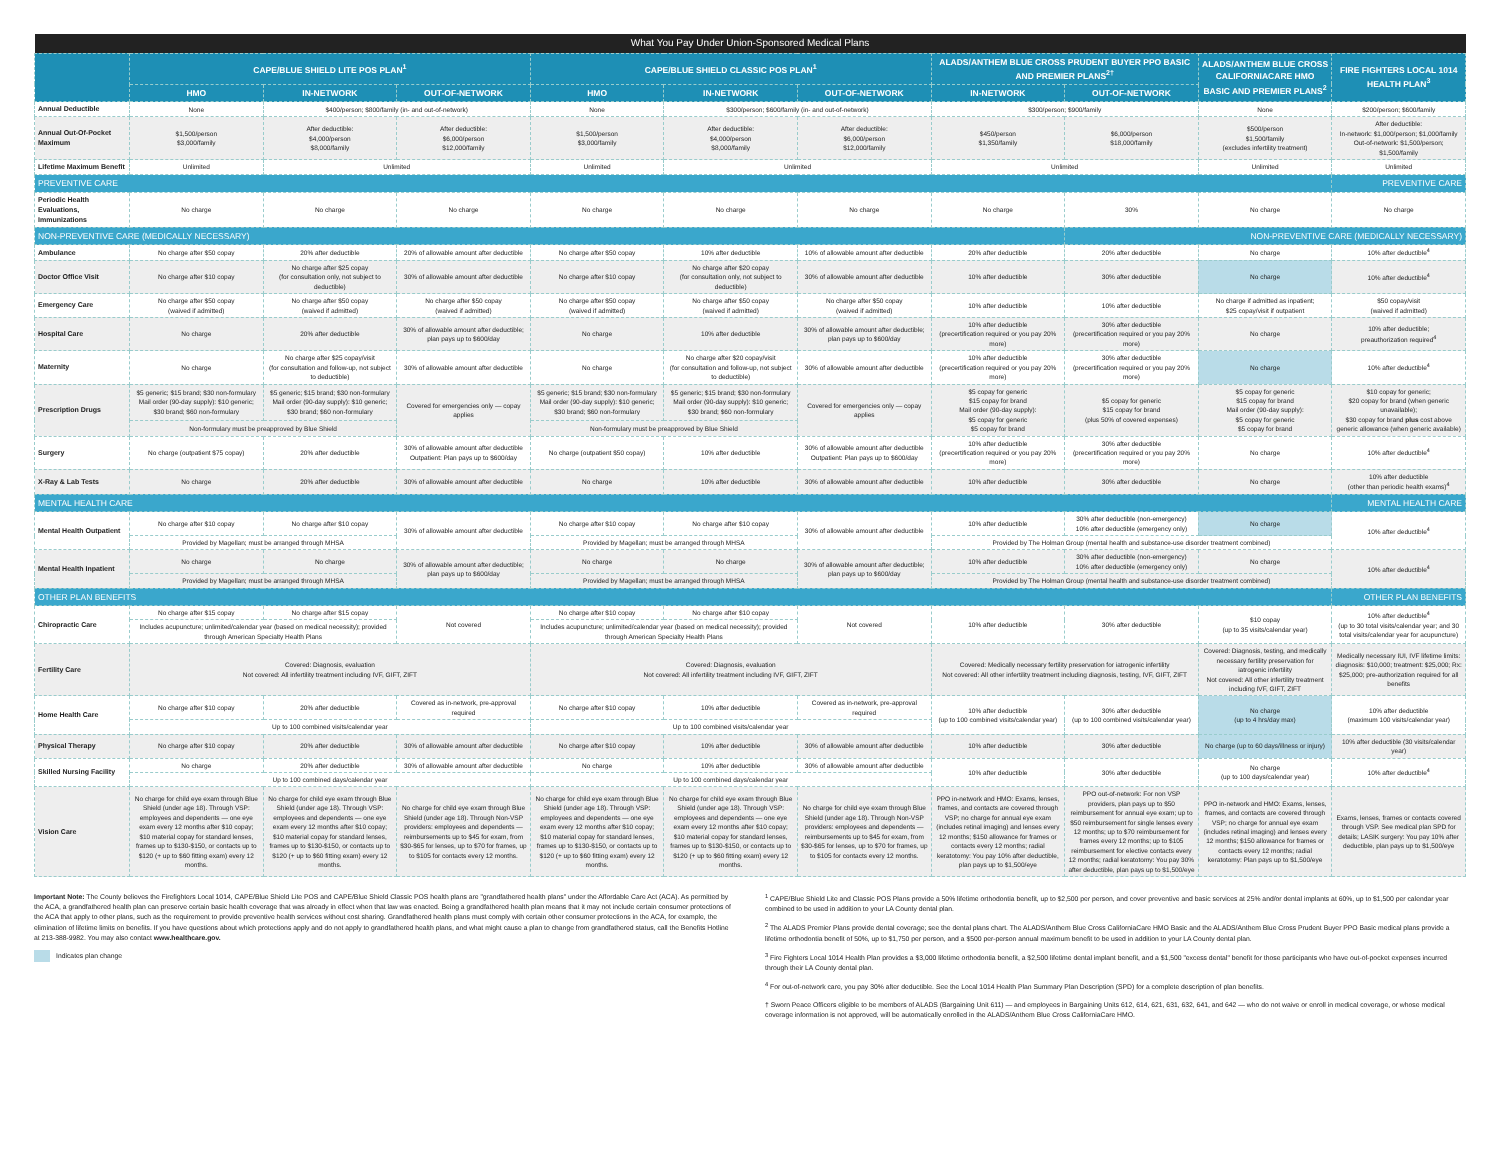| What You Pay Under Union-Sponsored Medical Plans | | | | | | | | | | |
| --- | --- | --- | --- | --- | --- | --- | --- | --- | --- | --- |
| | CAPE/BLUE SHIELD LITE POS PLAN<sup>1</sup> | | | CAPE/BLUE SHIELD CLASSIC POS PLAN<sup>1</sup> | | | ALADS/ANTHEM BLUE CROSS PRUDENT BUYER PPO BASIC AND PREMIER PLANS<sup>2†</sup> | | ALADS/ANTHEM BLUE CROSS CALIFORNIACARE HMO BASIC AND PREMIER PLANS<sup>2</sup> | FIRE FIGHTERS LOCAL 1014 HEALTH PLAN<sup>3</sup> |
| | HMO | IN-NETWORK | OUT-OF-NETWORK | HMO | IN-NETWORK | OUT-OF-NETWORK | IN-NETWORK | OUT-OF-NETWORK | | |
| Annual Deductible | None | $400/person; $800/family (in- and out-of-network) | | None | $300/person; $600/family (in- and out-of-network) | | $300/person; $900/family | | None | $200/person; $600/family |
| Annual Out-Of-Pocket Maximum | $1,500/person $3,000/family | After deductible: $4,000/person $8,000/family | After deductible: $6,000/person $12,000/family | $1,500/person $3,000/family | After deductible: $4,000/person $8,000/family | After deductible: $6,000/person $12,000/family | $450/person $1,350/family | $6,000/person $18,000/family | $500/person $1,500/family (excludes infertility treatment) | After deductible: In-network: $1,000/person; $1,000/family Out-of-network: $1,500/person; $1,500/family |
| Lifetime Maximum Benefit | Unlimited | Unlimited | | Unlimited | Unlimited | | Unlimited | | Unlimited | Unlimited |
| PREVENTIVE CARE | | | | | | | | | | PREVENTIVE CARE |
| Periodic Health Evaluations, Immunizations | No charge | No charge | No charge | No charge | No charge | No charge | No charge | 30% | No charge | No charge |
| NON-PREVENTIVE CARE (MEDICALLY NECESSARY) | | | | | | | | NON-PREVENTIVE CARE (MEDICALLY NECESSARY) | | |
| Ambulance | No charge after $50 copay | 20% after deductible | 20% of allowable amount after deductible | No charge after $50 copay | 10% after deductible | 10% of allowable amount after deductible | 20% after deductible | 20% after deductible | No charge | 10% after deductible<sup>4</sup> |
| Doctor Office Visit | No charge after $10 copay | No charge after $25 copay (for consultation only, not subject to deductible) | 30% of allowable amount after deductible | No charge after $10 copay | No charge after $20 copay (for consultation only, not subject to deductible) | 30% of allowable amount after deductible | 10% after deductible | 30% after deductible | No charge | 10% after deductible<sup>4</sup> |
| Emergency Care | No charge after $50 copay (waived if admitted) | No charge after $50 copay (waived if admitted) | No charge after $50 copay (waived if admitted) | No charge after $50 copay (waived if admitted) | No charge after $50 copay (waived if admitted) | No charge after $50 copay (waived if admitted) | 10% after deductible | 10% after deductible | No charge if admitted as inpatient; $25 copay/visit if outpatient | $50 copay/visit (waived if admitted) |
| Hospital Care | No charge | 20% after deductible | 30% of allowable amount after deductible; plan pays up to $600/day | No charge | 10% after deductible | 30% of allowable amount after deductible; plan pays up to $600/day | 10% after deductible (precertification required or you pay 20% more) | 30% after deductible (precertification required or you pay 20% more) | No charge | 10% after deductible; preauthorization required<sup>4</sup> |
| Maternity | No charge | No charge after $25 copay/visit (for consultation and follow-up, not subject to deductible) | 30% of allowable amount after deductible | No charge | No charge after $20 copay/visit (for consultation and follow-up, not subject to deductible) | 30% of allowable amount after deductible | 10% after deductible (precertification required or you pay 20% more) | 30% after deductible (precertification required or you pay 20% more) | No charge | 10% after deductible<sup>4</sup> |
| Prescription Drugs | $5 generic; $15 brand; $30 non-formulary Mail order (90-day supply): $10 generic; $30 brand; $60 non-formulary | $5 generic; $15 brand; $30 non-formulary Mail order (90-day supply): $10 generic; $30 brand; $60 non-formulary | Covered for emergencies only — copay applies | $5 generic; $15 brand; $30 non-formulary Mail order (90-day supply): $10 generic; $30 brand; $60 non-formulary | $5 generic; $15 brand; $30 non-formulary Mail order (90-day supply): $10 generic; $30 brand; $60 non-formulary | Covered for emergencies only — copay applies | $5 copay for generic $15 copay for brand Mail order (90-day supply): $5 copay for generic $5 copay for brand | $5 copay for generic $15 copay for brand (plus 50% of covered expenses) | $5 copay for generic $15 copay for brand Mail order (90-day supply): $5 copay for generic $5 copay for brand | $10 copay for generic; $20 copay for brand (when generic unavailable); $30 copay for brand plus cost above generic allowance (when generic available) |
| | Non-formulary must be preapproved by Blue Shield | | | Non-formulary must be preapproved by Blue Shield | | | | | | |
| Surgery | No charge (outpatient $75 copay) | 20% after deductible | 30% of allowable amount after deductible Outpatient: Plan pays up to $600/day | No charge (outpatient $50 copay) | 10% after deductible | 30% of allowable amount after deductible Outpatient: Plan pays up to $600/day | 10% after deductible (precertification required or you pay 20% more) | 30% after deductible (precertification required or you pay 20% more) | No charge | 10% after deductible<sup>4</sup> |
| X-Ray & Lab Tests | No charge | 20% after deductible | 30% of allowable amount after deductible | No charge | 10% after deductible | 30% of allowable amount after deductible | 10% after deductible | 30% after deductible | No charge | 10% after deductible (other than periodic health exams)<sup>4</sup> |
| MENTAL HEALTH CARE | | | | | | | | | | MENTAL HEALTH CARE |
| Mental Health Outpatient | No charge after $10 copay | No charge after $10 copay | 30% of allowable amount after deductible | No charge after $10 copay | No charge after $10 copay | 30% of allowable amount after deductible | 10% after deductible | 30% after deductible (non-emergency) 10% after deductible (emergency only) | No charge | 10% after deductible<sup>4</sup> |
| | Provided by Magellan; must be arranged through MHSA | | | Provided by Magellan; must be arranged through MHSA | | | Provided by The Holman Group (mental health and substance-use disorder treatment combined) | | | |
| Mental Health Inpatient | No charge | No charge | 30% of allowable amount after deductible; plan pays up to $600/day | No charge | No charge | 30% of allowable amount after deductible; plan pays up to $600/day | 10% after deductible | 30% after deductible (non-emergency) 10% after deductible (emergency only) | No charge | 10% after deductible<sup>4</sup> |
| | Provided by Magellan; must be arranged through MHSA | | | Provided by Magellan; must be arranged through MHSA | | | Provided by The Holman Group (mental health and substance-use disorder treatment combined) | | | |
| OTHER PLAN BENEFITS | | | | | | | | | | OTHER PLAN BENEFITS |
| Chiropractic Care | No charge after $15 copay | No charge after $15 copay | Not covered | No charge after $10 copay | No charge after $10 copay | Not covered | 10% after deductible | 30% after deductible | $10 copay (up to 35 visits/calendar year) | 10% after deductible<sup>4</sup> (up to 30 total visits/calendar year; and 30 total visits/calendar year for acupuncture) |
| | Includes acupuncture; unlimited/calendar year (based on medical necessity); provided through American Specialty Health Plans | | | Includes acupuncture; unlimited/calendar year (based on medical necessity); provided through American Specialty Health Plans | | | | | | |
| Fertility Care | Covered: Diagnosis, evaluation Not covered: All infertility treatment including IVF, GIFT, ZIFT | | | Covered: Diagnosis, evaluation Not covered: All infertility treatment including IVF, GIFT, ZIFT | | | Covered: Medically necessary fertility preservation for iatrogenic infertility Not covered: All other infertility treatment including diagnosis, testing, IVF, GIFT, ZIFT | | Covered: Diagnosis, testing, and medically necessary fertility preservation for iatrogenic infertility Not covered: All other infertility treatment including IVF, GIFT, ZIFT | Medically necessary IUI, IVF lifetime limits: diagnosis: $10,000; treatment: $25,000; Rx: $25,000; pre-authorization required for all benefits |
| Home Health Care | No charge after $10 copay | 20% after deductible | Covered as in-network, pre-approval required | No charge after $10 copay | 10% after deductible | Covered as in-network, pre-approval required | 10% after deductible (up to 100 combined visits/calendar year) | 30% after deductible (up to 100 combined visits/calendar year) | No charge (up to 4 hrs/day max) | 10% after deductible (maximum 100 visits/calendar year) |
| | Up to 100 combined visits/calendar year | | | Up to 100 combined visits/calendar year | | | | | | |
| Physical Therapy | No charge after $10 copay | 20% after deductible | 30% of allowable amount after deductible | No charge after $10 copay | 10% after deductible | 30% of allowable amount after deductible | 10% after deductible | 30% after deductible | No charge (up to 60 days/illness or injury) | 10% after deductible (30 visits/calendar year) |
| Skilled Nursing Facility | No charge | 20% after deductible | 30% of allowable amount after deductible | No charge | 10% after deductible | 30% of allowable amount after deductible | 10% after deductible | 30% after deductible | No charge (up to 100 days/calendar year) | 10% after deductible<sup>4</sup> |
| | Up to 100 combined days/calendar year | | | Up to 100 combined days/calendar year | | | | | | |
| Vision Care | No charge for child eye exam through Blue Shield (under age 18). Through VSP: employees and dependents — one eye exam every 12 months after $10 copay; $10 material copay for standard lenses, frames up to $130-$150, or contacts up to $120 (+ up to $60 fitting exam) every 12 months. | No charge for child eye exam through Blue Shield (under age 18). Through VSP: employees and dependents — one eye exam every 12 months after $10 copay; $10 material copay for standard lenses, frames up to $130-$150, or contacts up to $120 (+ up to $60 fitting exam) every 12 months. | No charge for child eye exam through Blue Shield (under age 18). Through Non-VSP providers: employees and dependents — reimbursements up to $45 for exam, from $30-$65 for lenses, up to $70 for frames, up to $105 for contacts every 12 months. | No charge for child eye exam through Blue Shield (under age 18). Through VSP: employees and dependents — one eye exam every 12 months after $10 copay; $10 material copay for standard lenses, frames up to $130-$150, or contacts up to $120 (+ up to $60 fitting exam) every 12 months. | No charge for child eye exam through Blue Shield (under age 18). Through VSP: employees and dependents — one eye exam every 12 months after $10 copay; $10 material copay for standard lenses, frames up to $130-$150, or contacts up to $120 (+ up to $60 fitting exam) every 12 months. | No charge for child eye exam through Blue Shield (under age 18). Through Non-VSP providers: employees and dependents — reimbursements up to $45 for exam, from $30-$65 for lenses, up to $70 for frames, up to $105 for contacts every 12 months. | PPO in-network and HMO: Exams, lenses, frames, and contacts are covered through VSP; no charge for annual eye exam (includes retinal imaging) and lenses every 12 months; $150 allowance for frames or contacts every 12 months; radial keratotomy: You pay 10% after deductible, plan pays up to $1,500/eye | PPO out-of-network: For non VSP providers, plan pays up to $50 reimbursement for annual eye exam; up to $50 reimbursement for single lenses every 12 months; up to $70 reimbursement for frames every 12 months; up to $105 reimbursement for elective contacts every 12 months; radial keratotomy: You pay 30% after deductible, plan pays up to $1,500/eye | PPO in-network and HMO: Exams, lenses, frames, and contacts are covered through VSP; no charge for annual eye exam (includes retinal imaging) and lenses every 12 months; $150 allowance for frames or contacts every 12 months; radial keratotomy: Plan pays up to $1,500/eye | Exams, lenses, frames or contacts covered through VSP. See medical plan SPD for details; LASIK surgery: You pay 10% after deductible, plan pays up to $1,500/eye |
Important Note: The County believes the Firefighters Local 1014, CAPE/Blue Shield Lite POS and CAPE/Blue Shield Classic POS health plans are "grandfathered health plans" under the Affordable Care Act (ACA). As permitted by the ACA, a grandfathered health plan can preserve certain basic health coverage that was already in effect when that law was enacted. Being a grandfathered health plan means that it may not include certain consumer protections of the ACA that apply to other plans, such as the requirement to provide preventive health services without cost sharing. Grandfathered health plans must comply with certain other consumer protections in the ACA, for example, the elimination of lifetime limits on benefits. If you have questions about which protections apply and do not apply to grandfathered health plans, and what might cause a plan to change from grandfathered status, call the Benefits Hotline at 213-388-9982. You may also contact www.healthcare.gov.
Indicates plan change
<sup>1</sup> CAPE/Blue Shield Lite and Classic POS Plans provide a 50% lifetime orthodontia benefit, up to $2,500 per person, and cover preventive and basic services at 25% and/or dental implants at 60%, up to $1,500 per calendar year combined to be used in addition to your LA County dental plan.
<sup>2</sup> The ALADS Premier Plans provide dental coverage; see the dental plans chart. The ALADS/Anthem Blue Cross CaliforniaCare HMO Basic and the ALADS/Anthem Blue Cross Prudent Buyer PPO Basic medical plans provide a lifetime orthodontia benefit of 50%, up to $1,750 per person, and a $500 per-person annual maximum benefit to be used in addition to your LA County dental plan.
<sup>3</sup> Fire Fighters Local 1014 Health Plan provides a $3,000 lifetime orthodontia benefit, a $2,500 lifetime dental implant benefit, and a $1,500 "excess dental" benefit for those participants who have out-of-pocket expenses incurred through their LA County dental plan.
<sup>4</sup> For out-of-network care, you pay 30% after deductible. See the Local 1014 Health Plan Summary Plan Description (SPD) for a complete description of plan benefits.
† Sworn Peace Officers eligible to be members of ALADS (Bargaining Unit 611) — and employees in Bargaining Units 612, 614, 621, 631, 632, 641, and 642 — who do not waive or enroll in medical coverage, or whose medical coverage information is not approved, will be automatically enrolled in the ALADS/Anthem Blue Cross CaliforniaCare HMO.